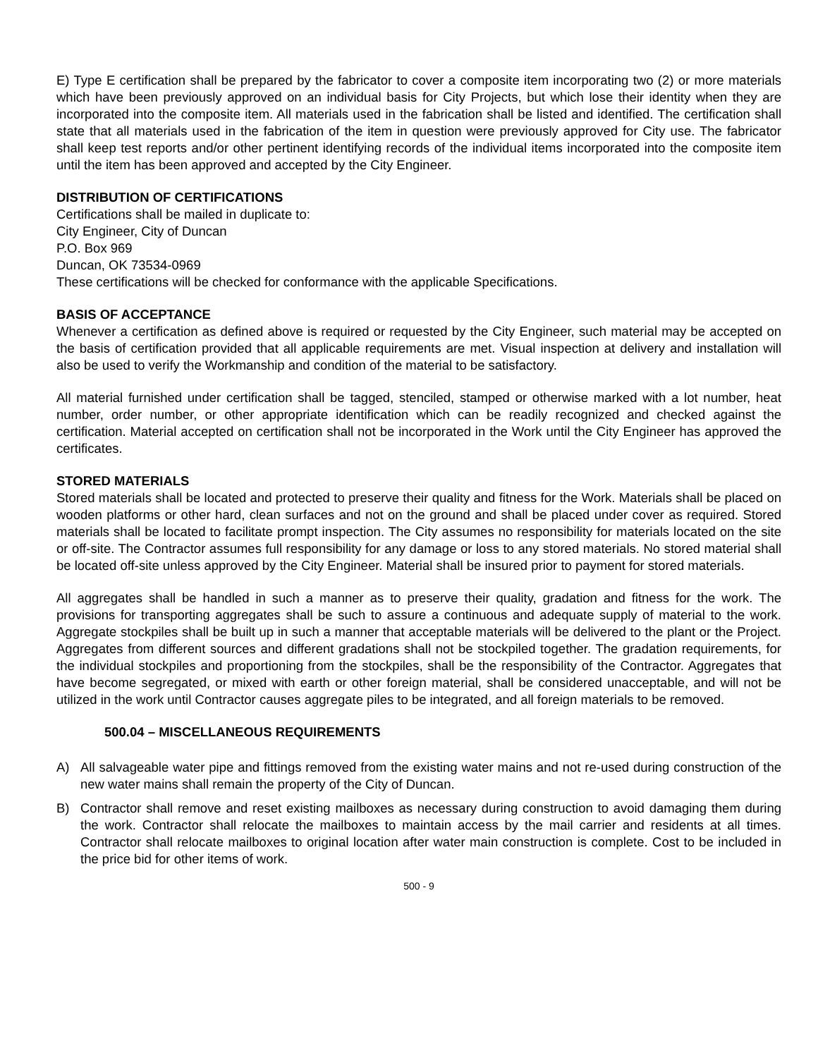E) Type E certification shall be prepared by the fabricator to cover a composite item incorporating two (2) or more materials which have been previously approved on an individual basis for City Projects, but which lose their identity when they are incorporated into the composite item. All materials used in the fabrication shall be listed and identified. The certification shall state that all materials used in the fabrication of the item in question were previously approved for City use. The fabricator shall keep test reports and/or other pertinent identifying records of the individual items incorporated into the composite item until the item has been approved and accepted by the City Engineer.
DISTRIBUTION OF CERTIFICATIONS
Certifications shall be mailed in duplicate to:
City Engineer, City of Duncan
P.O. Box 969
Duncan, OK 73534-0969
These certifications will be checked for conformance with the applicable Specifications.
BASIS OF ACCEPTANCE
Whenever a certification as defined above is required or requested by the City Engineer, such material may be accepted on the basis of certification provided that all applicable requirements are met. Visual inspection at delivery and installation will also be used to verify the Workmanship and condition of the material to be satisfactory.
All material furnished under certification shall be tagged, stenciled, stamped or otherwise marked with a lot number, heat number, order number, or other appropriate identification which can be readily recognized and checked against the certification. Material accepted on certification shall not be incorporated in the Work until the City Engineer has approved the certificates.
STORED MATERIALS
Stored materials shall be located and protected to preserve their quality and fitness for the Work. Materials shall be placed on wooden platforms or other hard, clean surfaces and not on the ground and shall be placed under cover as required. Stored materials shall be located to facilitate prompt inspection. The City assumes no responsibility for materials located on the site or off-site. The Contractor assumes full responsibility for any damage or loss to any stored materials. No stored material shall be located off-site unless approved by the City Engineer. Material shall be insured prior to payment for stored materials.
All aggregates shall be handled in such a manner as to preserve their quality, gradation and fitness for the work. The provisions for transporting aggregates shall be such to assure a continuous and adequate supply of material to the work. Aggregate stockpiles shall be built up in such a manner that acceptable materials will be delivered to the plant or the Project. Aggregates from different sources and different gradations shall not be stockpiled together. The gradation requirements, for the individual stockpiles and proportioning from the stockpiles, shall be the responsibility of the Contractor. Aggregates that have become segregated, or mixed with earth or other foreign material, shall be considered unacceptable, and will not be utilized in the work until Contractor causes aggregate piles to be integrated, and all foreign materials to be removed.
500.04 – MISCELLANEOUS REQUIREMENTS
A) All salvageable water pipe and fittings removed from the existing water mains and not re-used during construction of the new water mains shall remain the property of the City of Duncan.
B) Contractor shall remove and reset existing mailboxes as necessary during construction to avoid damaging them during the work. Contractor shall relocate the mailboxes to maintain access by the mail carrier and residents at all times. Contractor shall relocate mailboxes to original location after water main construction is complete. Cost to be included in the price bid for other items of work.
500 - 9